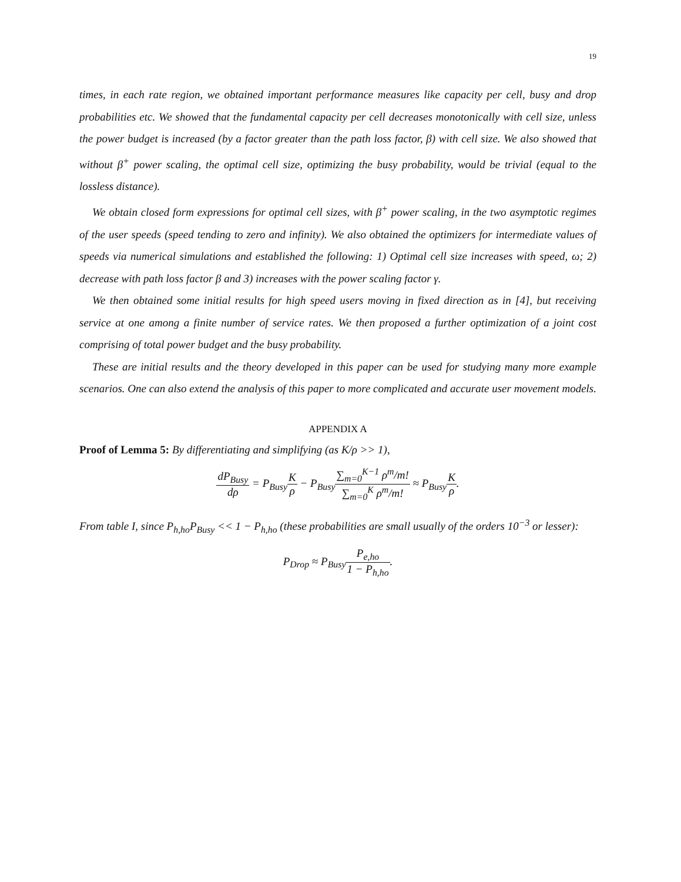19
times, in each rate region, we obtained important performance measures like capacity per cell, busy and drop probabilities etc. We showed that the fundamental capacity per cell decreases monotonically with cell size, unless the power budget is increased (by a factor greater than the path loss factor, β) with cell size. We also showed that without β<sup>+</sup> power scaling, the optimal cell size, optimizing the busy probability, would be trivial (equal to the lossless distance).
We obtain closed form expressions for optimal cell sizes, with β<sup>+</sup> power scaling, in the two asymptotic regimes of the user speeds (speed tending to zero and infinity). We also obtained the optimizers for intermediate values of speeds via numerical simulations and established the following: 1) Optimal cell size increases with speed, ω; 2) decrease with path loss factor β and 3) increases with the power scaling factor γ.
We then obtained some initial results for high speed users moving in fixed direction as in [4], but receiving service at one among a finite number of service rates. We then proposed a further optimization of a joint cost comprising of total power budget and the busy probability.
These are initial results and the theory developed in this paper can be used for studying many more example scenarios. One can also extend the analysis of this paper to more complicated and accurate user movement models.
APPENDIX A
Proof of Lemma 5: By differentiating and simplifying (as K/ρ >> 1),
dP<sub>Busy</sub> dρ = P<sub>Busy</sub>K ρ − P<sub>Busy</sub>∑<sub>m=0</sub><sup>K−1</sup> ρ<sup>m</sup>/m! ∑<sub>m=0</sub><sup>K</sup> ρ<sup>m</sup>/m! ≈ P<sub>Busy</sub>K ρ.
From table I, since P<sub>h,ho</sub>P<sub>Busy</sub> << 1 − P<sub>h,ho</sub> (these probabilities are small usually of the orders 10<sup>−3</sup> or lesser):
P<sub>Drop</sub> ≈ P<sub>Busy</sub>P<sub>e,ho</sub> 1 − P<sub>h,ho</sub>.